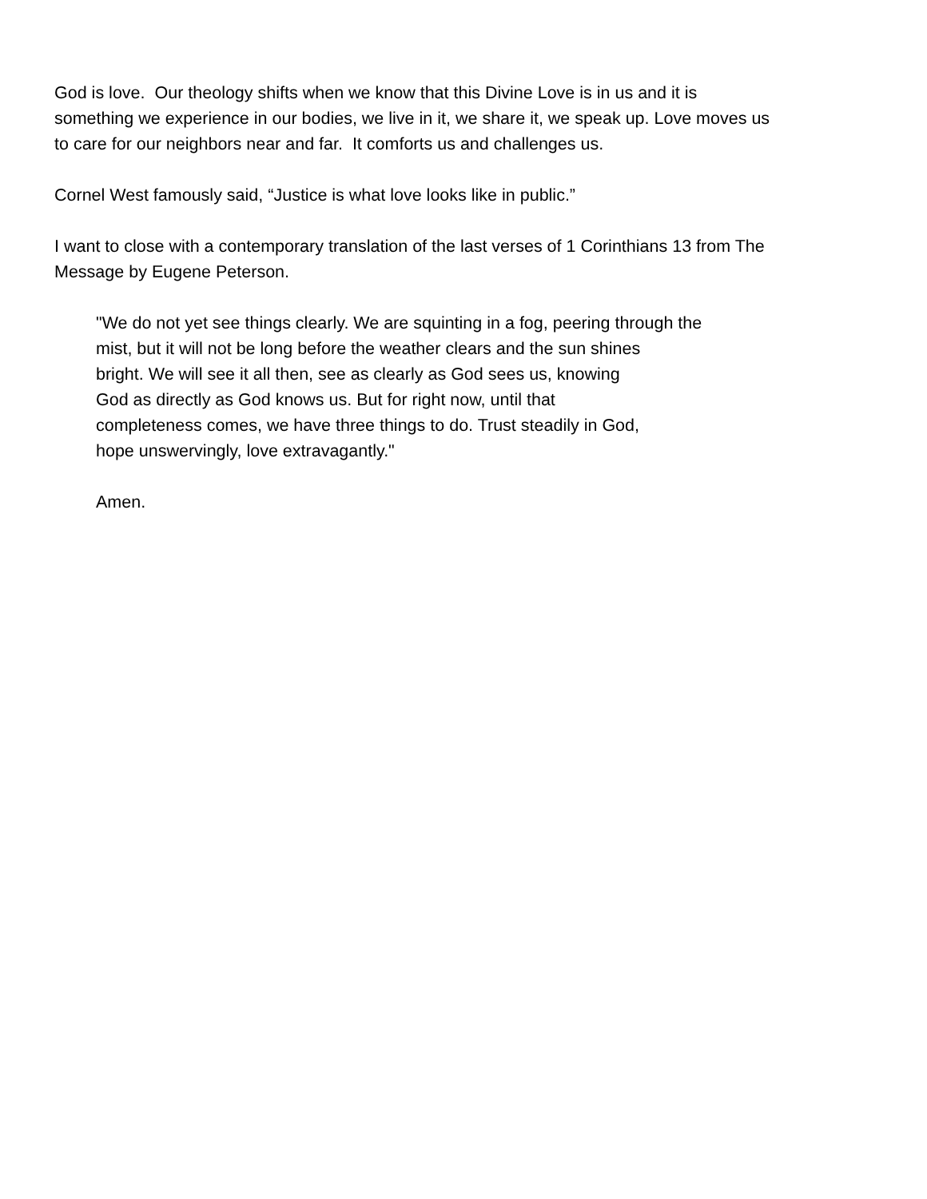God is love. Our theology shifts when we know that this Divine Love is in us and it is
something we experience in our bodies, we live in it, we share it, we speak up. Love moves us
to care for our neighbors near and far. It comforts us and challenges us.
Cornel West famously said, “Justice is what love looks like in public.”
I want to close with a contemporary translation of the last verses of 1 Corinthians 13 from The
Message by Eugene Peterson.
"We do not yet see things clearly. We are squinting in a fog, peering through the
mist, but it will not be long before the weather clears and the sun shines
bright. We will see it all then, see as clearly as God sees us, knowing
God as directly as God knows us. But for right now, until that
completeness comes, we have three things to do. Trust steadily in God,
hope unswervingly, love extravagantly."
Amen.